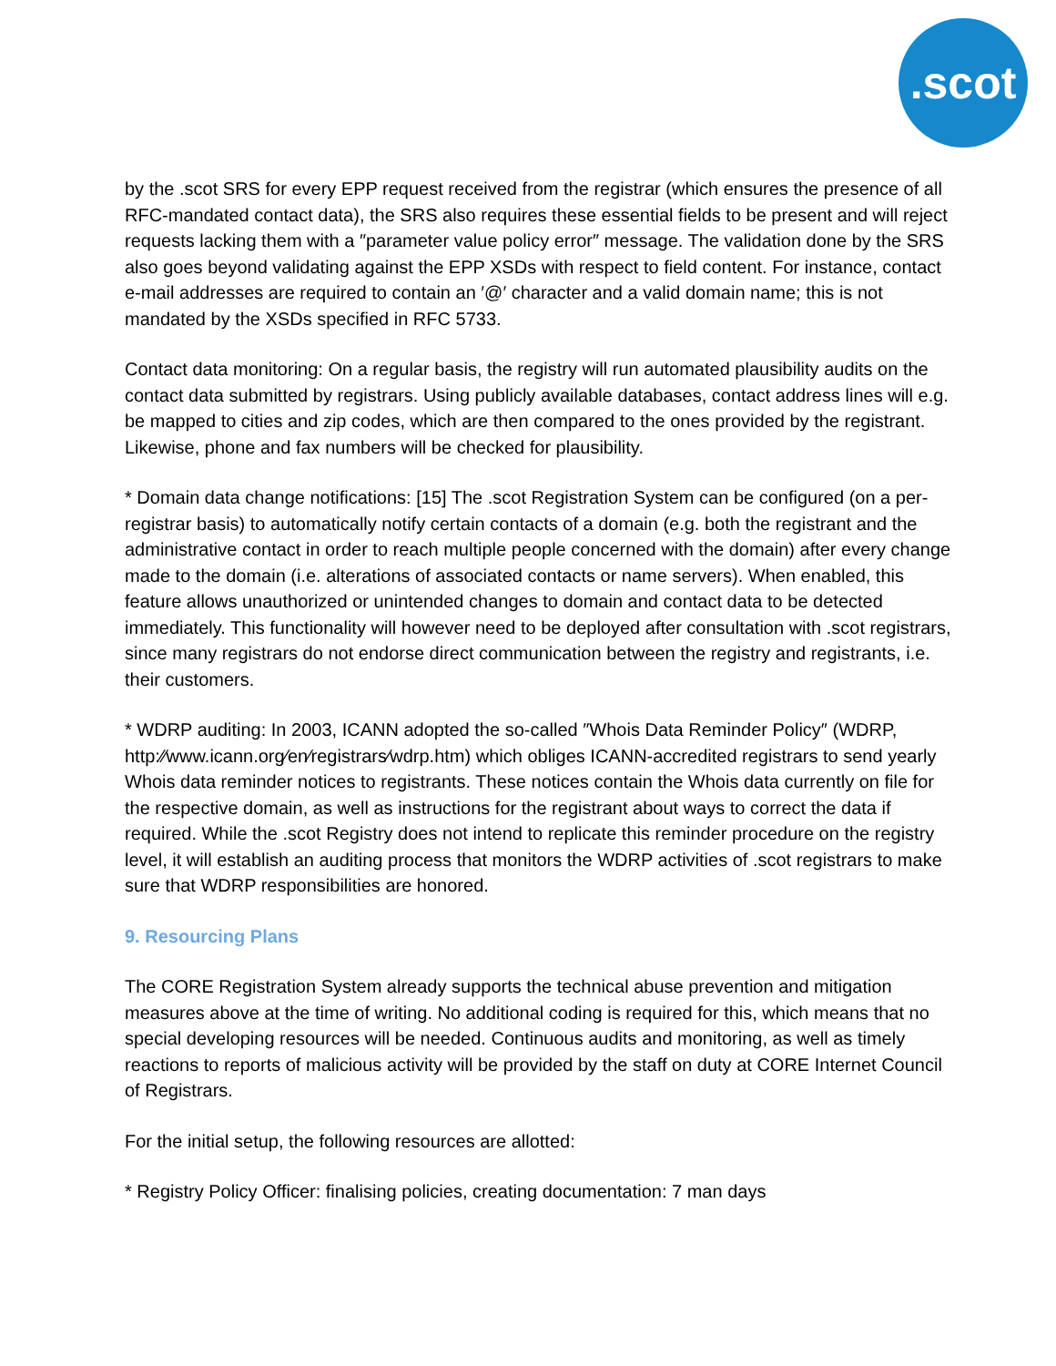.scot
by the .scot SRS for every EPP request received from the registrar (which ensures the presence of all RFC-mandated contact data), the SRS also requires these essential fields to be present and will reject requests lacking them with a ″parameter value policy error″ message. The validation done by the SRS also goes beyond validating against the EPP XSDs with respect to field content. For instance, contact e-mail addresses are required to contain an ′@′ character and a valid domain name; this is not mandated by the XSDs specified in RFC 5733.
Contact data monitoring: On a regular basis, the registry will run automated plausibility audits on the contact data submitted by registrars. Using publicly available databases, contact address lines will e.g. be mapped to cities and zip codes, which are then compared to the ones provided by the registrant. Likewise, phone and fax numbers will be checked for plausibility.
* Domain data change notifications: [15] The .scot Registration System can be configured (on a per-registrar basis) to automatically notify certain contacts of a domain (e.g. both the registrant and the administrative contact in order to reach multiple people concerned with the domain) after every change made to the domain (i.e. alterations of associated contacts or name servers). When enabled, this feature allows unauthorized or unintended changes to domain and contact data to be detected immediately. This functionality will however need to be deployed after consultation with .scot registrars, since many registrars do not endorse direct communication between the registry and registrants, i.e. their customers.
* WDRP auditing: In 2003, ICANN adopted the so-called ″Whois Data Reminder Policy″ (WDRP, http:⁄⁄www.icann.org⁄en⁄registrars⁄wdrp.htm) which obliges ICANN-accredited registrars to send yearly Whois data reminder notices to registrants. These notices contain the Whois data currently on file for the respective domain, as well as instructions for the registrant about ways to correct the data if required. While the .scot Registry does not intend to replicate this reminder procedure on the registry level, it will establish an auditing process that monitors the WDRP activities of .scot registrars to make sure that WDRP responsibilities are honored.
9. Resourcing Plans
The CORE Registration System already supports the technical abuse prevention and mitigation measures above at the time of writing. No additional coding is required for this, which means that no special developing resources will be needed. Continuous audits and monitoring, as well as timely reactions to reports of malicious activity will be provided by the staff on duty at CORE Internet Council of Registrars.
For the initial setup, the following resources are allotted:
* Registry Policy Officer: finalising policies, creating documentation: 7 man days